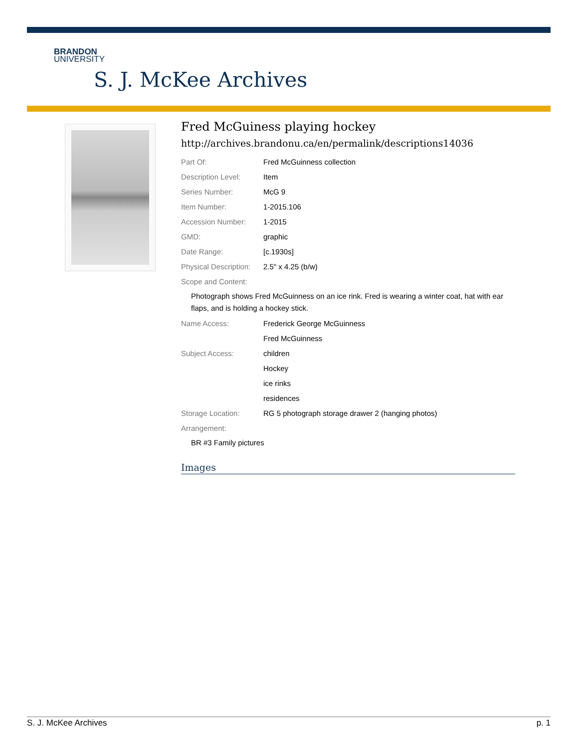BRANDON
UNIVERSITY
S. J. McKee Archives
Fred McGuiness playing hockey
http://archives.brandonu.ca/en/permalink/descriptions14036
Part Of: Fred McGuinness collection
Description Level: Item
Series Number: McG 9
Item Number: 1-2015.106
Accession Number: 1-2015
GMD: graphic
Date Range: [c.1930s]
Physical Description: 2.5" x 4.25 (b/w)
Scope and Content:
Photograph shows Fred McGuinness on an ice rink. Fred is wearing a winter coat, hat with ear flaps, and is holding a hockey stick.
Name Access: Frederick George McGuinness
Fred McGuinness
Subject Access: children
Hockey
ice rinks
residences
Storage Location: RG 5 photograph storage drawer 2 (hanging photos)
Arrangement:
BR #3 Family pictures
Images
S. J. McKee Archives p. 1